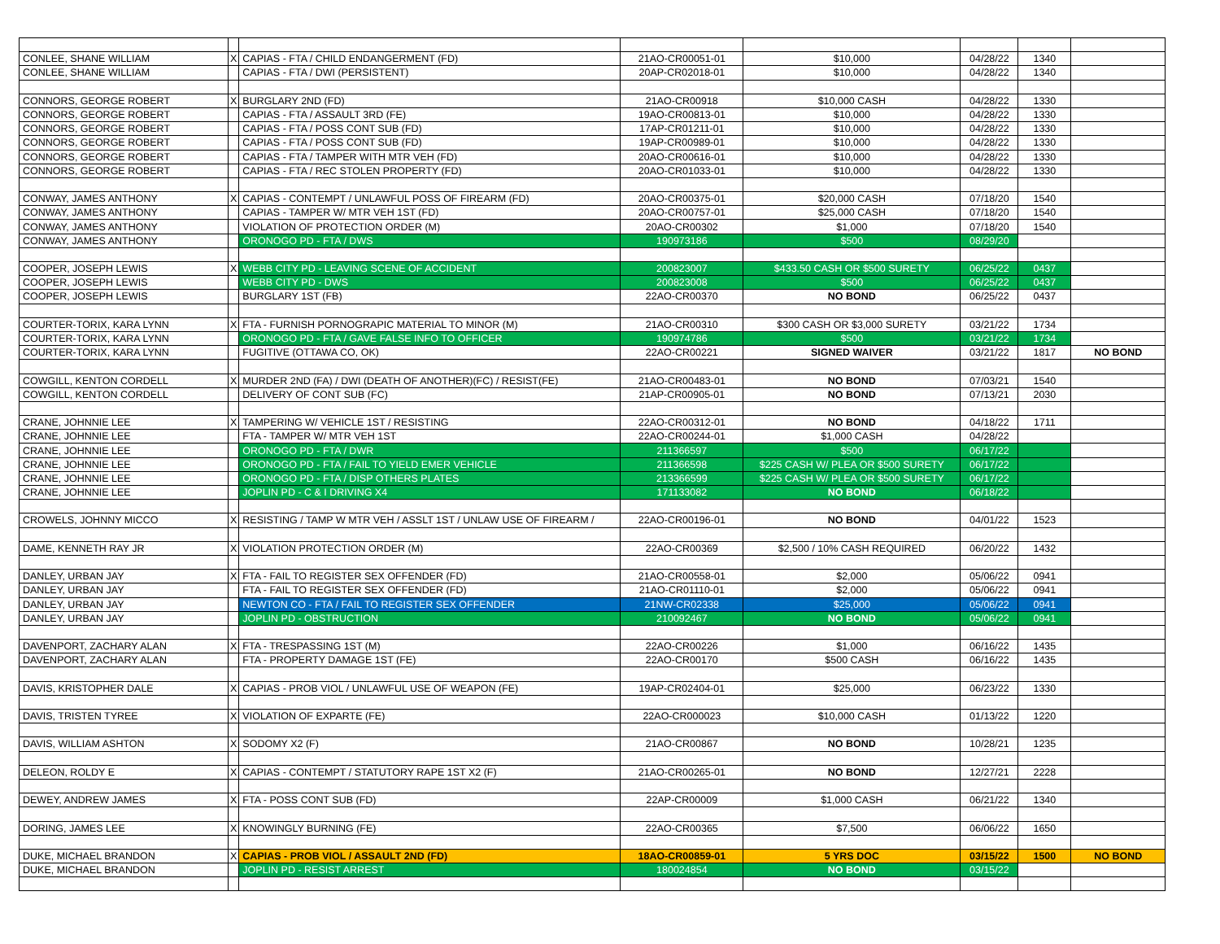| CONLEE, SHANE WILLIAM | X | CAPIAS - FTA / CHILD ENDANGERMENT (FD) | 21AO-CR00051-01 | $10,000 | 04/28/22 | 1340 | |
| CONLEE, SHANE WILLIAM | | CAPIAS - FTA / DWI (PERSISTENT) | 20AP-CR02018-01 | $10,000 | 04/28/22 | 1340 | |
| CONNORS, GEORGE ROBERT | X | BURGLARY 2ND (FD) | 21AO-CR00918 | $10,000 CASH | 04/28/22 | 1330 | |
| CONNORS, GEORGE ROBERT | | CAPIAS - FTA / ASSAULT 3RD (FE) | 19AO-CR00813-01 | $10,000 | 04/28/22 | 1330 | |
| CONNORS, GEORGE ROBERT | | CAPIAS - FTA / POSS CONT SUB (FD) | 17AP-CR01211-01 | $10,000 | 04/28/22 | 1330 | |
| CONNORS, GEORGE ROBERT | | CAPIAS - FTA / POSS CONT SUB (FD) | 19AP-CR00989-01 | $10,000 | 04/28/22 | 1330 | |
| CONNORS, GEORGE ROBERT | | CAPIAS - FTA / TAMPER WITH MTR VEH (FD) | 20AO-CR00616-01 | $10,000 | 04/28/22 | 1330 | |
| CONNORS, GEORGE ROBERT | | CAPIAS - FTA / REC STOLEN PROPERTY (FD) | 20AO-CR01033-01 | $10,000 | 04/28/22 | 1330 | |
| CONWAY, JAMES ANTHONY | X | CAPIAS - CONTEMPT / UNLAWFUL POSS OF FIREARM (FD) | 20AO-CR00375-01 | $20,000 CASH | 07/18/20 | 1540 | |
| CONWAY, JAMES ANTHONY | | CAPIAS - TAMPER W/ MTR VEH 1ST (FD) | 20AO-CR00757-01 | $25,000 CASH | 07/18/20 | 1540 | |
| CONWAY, JAMES ANTHONY | | VIOLATION OF PROTECTION ORDER (M) | 20AO-CR00302 | $1,000 | 07/18/20 | 1540 | |
| CONWAY, JAMES ANTHONY | | ORONOGO PD - FTA / DWS | 190973186 | $500 | 08/29/20 | | |
| COOPER, JOSEPH LEWIS | X | WEBB CITY PD - LEAVING SCENE OF ACCIDENT | 200823007 | $433.50 CASH OR $500 SURETY | 06/25/22 | 0437 | |
| COOPER, JOSEPH LEWIS | | WEBB CITY PD - DWS | 200823008 | $500 | 06/25/22 | 0437 | |
| COOPER, JOSEPH LEWIS | | BURGLARY 1ST (FB) | 22AO-CR00370 | NO BOND | 06/25/22 | 0437 | |
| COURTER-TORIX, KARA LYNN | X | FTA - FURNISH PORNOGRAPIC MATERIAL TO MINOR (M) | 21AO-CR00310 | $300 CASH OR $3,000 SURETY | 03/21/22 | 1734 | |
| COURTER-TORIX, KARA LYNN | | ORONOGO PD - FTA / GAVE FALSE INFO TO OFFICER | 190974786 | $500 | 03/21/22 | 1734 | |
| COURTER-TORIX, KARA LYNN | | FUGITIVE (OTTAWA CO, OK) | 22AO-CR00221 | SIGNED WAIVER | 03/21/22 | 1817 | NO BOND |
| COWGILL, KENTON CORDELL | X | MURDER 2ND (FA) / DWI (DEATH OF ANOTHER)(FC) / RESIST(FE) | 21AO-CR00483-01 | NO BOND | 07/03/21 | 1540 | |
| COWGILL, KENTON CORDELL | | DELIVERY OF CONT SUB (FC) | 21AP-CR00905-01 | NO BOND | 07/13/21 | 2030 | |
| CRANE, JOHNNIE LEE | X | TAMPERING W/ VEHICLE 1ST / RESISTING | 22AO-CR00312-01 | NO BOND | 04/18/22 | 1711 | |
| CRANE, JOHNNIE LEE | | FTA - TAMPER W/ MTR VEH 1ST | 22AO-CR00244-01 | $1,000 CASH | 04/28/22 | | |
| CRANE, JOHNNIE LEE | | ORONOGO PD - FTA / DWR | 211366597 | $500 | 06/17/22 | | |
| CRANE, JOHNNIE LEE | | ORONOGO PD - FTA / FAIL TO YIELD EMER VEHICLE | 211366598 | $225 CASH W/ PLEA OR $500 SURETY | 06/17/22 | | |
| CRANE, JOHNNIE LEE | | ORONOGO PD - FTA / DISP OTHERS PLATES | 213366599 | $225 CASH W/ PLEA OR $500 SURETY | 06/17/22 | | |
| CRANE, JOHNNIE LEE | | JOPLIN PD - C & I DRIVING X4 | 171133082 | NO BOND | 06/18/22 | | |
| CROWELS, JOHNNY MICCO | X | RESISTING / TAMP W MTR VEH / ASSLT 1ST / UNLAW USE OF FIREARM / | 22AO-CR00196-01 | NO BOND | 04/01/22 | 1523 | |
| DAME, KENNETH RAY JR | X | VIOLATION PROTECTION ORDER (M) | 22AO-CR00369 | $2,500 / 10% CASH REQUIRED | 06/20/22 | 1432 | |
| DANLEY, URBAN JAY | X | FTA - FAIL TO REGISTER SEX OFFENDER (FD) | 21AO-CR00558-01 | $2,000 | 05/06/22 | 0941 | |
| DANLEY, URBAN JAY | | FTA - FAIL TO REGISTER SEX OFFENDER (FD) | 21AO-CR01110-01 | $2,000 | 05/06/22 | 0941 | |
| DANLEY, URBAN JAY | | NEWTON CO - FTA / FAIL TO REGISTER SEX OFFENDER | 21NW-CR02338 | $25,000 | 05/06/22 | 0941 | |
| DANLEY, URBAN JAY | | JOPLIN PD - OBSTRUCTION | 210092467 | NO BOND | 05/06/22 | 0941 | |
| DAVENPORT, ZACHARY ALAN | X | FTA - TRESPASSING 1ST (M) | 22AO-CR00226 | $1,000 | 06/16/22 | 1435 | |
| DAVENPORT, ZACHARY ALAN | | FTA - PROPERTY DAMAGE 1ST (FE) | 22AO-CR00170 | $500 CASH | 06/16/22 | 1435 | |
| DAVIS, KRISTOPHER DALE | X | CAPIAS - PROB VIOL / UNLAWFUL USE OF WEAPON (FE) | 19AP-CR02404-01 | $25,000 | 06/23/22 | 1330 | |
| DAVIS, TRISTEN TYREE | X | VIOLATION OF EXPARTE (FE) | 22AO-CR000023 | $10,000 CASH | 01/13/22 | 1220 | |
| DAVIS, WILLIAM ASHTON | X | SODOMY X2 (F) | 21AO-CR00867 | NO BOND | 10/28/21 | 1235 | |
| DELEON, ROLDY E | X | CAPIAS - CONTEMPT / STATUTORY RAPE 1ST X2 (F) | 21AO-CR00265-01 | NO BOND | 12/27/21 | 2228 | |
| DEWEY, ANDREW JAMES | X | FTA - POSS CONT SUB (FD) | 22AP-CR00009 | $1,000 CASH | 06/21/22 | 1340 | |
| DORING, JAMES LEE | X | KNOWINGLY BURNING (FE) | 22AO-CR00365 | $7,500 | 06/06/22 | 1650 | |
| DUKE, MICHAEL BRANDON | X | CAPIAS - PROB VIOL / ASSAULT 2ND (FD) | 18AO-CR00859-01 | 5 YRS DOC | 03/15/22 | 1500 | NO BOND |
| DUKE, MICHAEL BRANDON | | JOPLIN PD - RESIST ARREST | 180024854 | NO BOND | 03/15/22 | | |